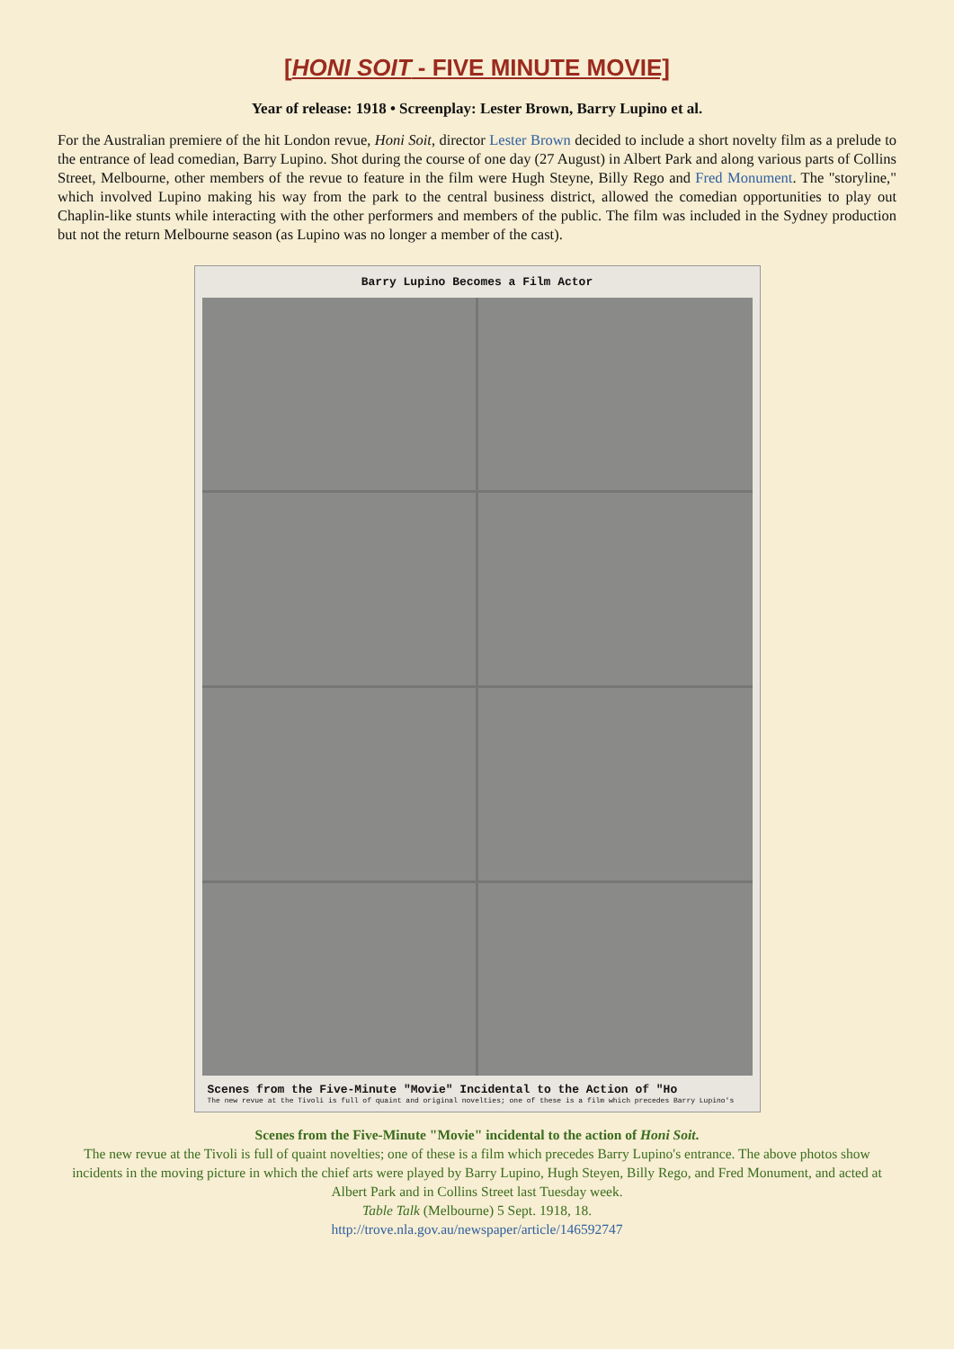[HONI SOIT - FIVE MINUTE MOVIE]
Year of release: 1918 • Screenplay: Lester Brown, Barry Lupino et al.
For the Australian premiere of the hit London revue, Honi Soit, director Lester Brown decided to include a short novelty film as a prelude to the entrance of lead comedian, Barry Lupino. Shot during the course of one day (27 August) in Albert Park and along various parts of Collins Street, Melbourne, other members of the revue to feature in the film were Hugh Steyne, Billy Rego and Fred Monument. The "storyline," which involved Lupino making his way from the park to the central business district, allowed the comedian opportunities to play out Chaplin-like stunts while interacting with the other performers and members of the public. The film was included in the Sydney production but not the return Melbourne season (as Lupino was no longer a member of the cast).
Barry Lupino Becomes a Film Actor
Scenes from the Five-Minute "Movie" Incidental to the Action of "Ho
The new revue at the Tivoli is full of quaint and original novelties; one of these is a film which precedes Barry Lupino's
Scenes from the Five-Minute "Movie" incidental to the action of Honi Soit.
The new revue at the Tivoli is full of quaint novelties; one of these is a film which precedes Barry Lupino's entrance. The above photos show incidents in the moving picture in which the chief arts were played by Barry Lupino, Hugh Steyen, Billy Rego, and Fred Monument, and acted at Albert Park and in Collins Street last Tuesday week.
Table Talk (Melbourne) 5 Sept. 1918, 18.
http://trove.nla.gov.au/newspaper/article/146592747